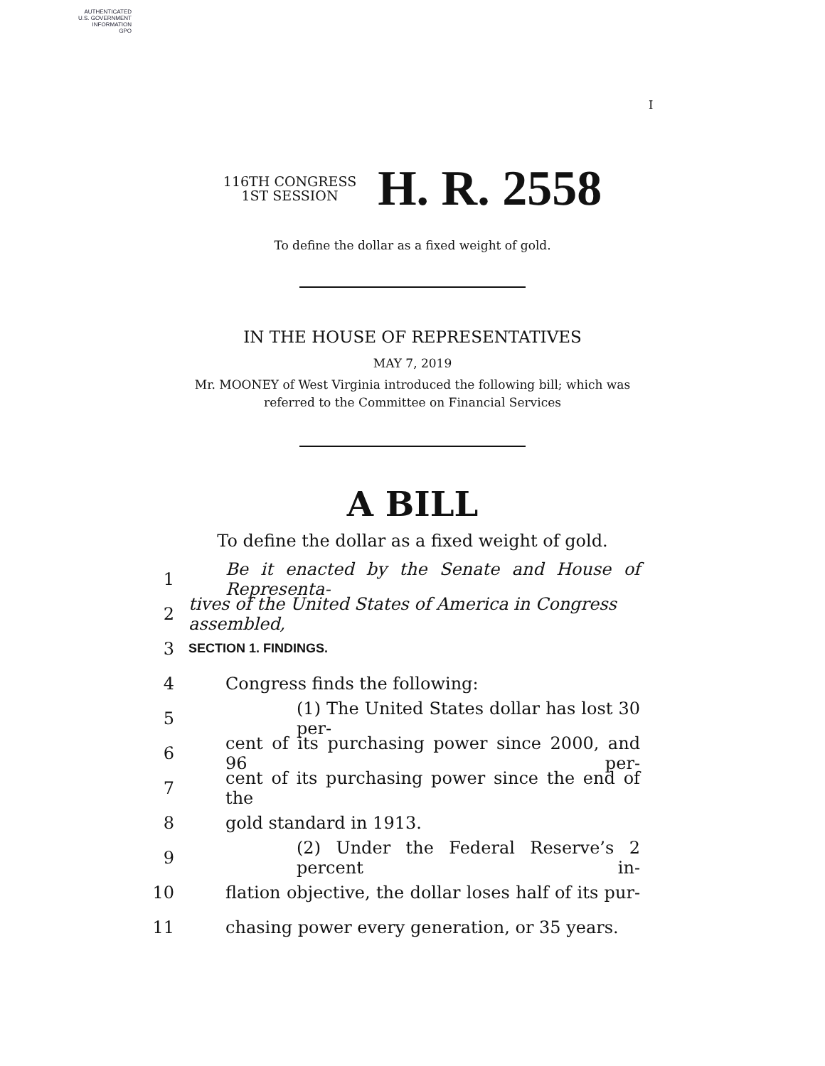AUTHENTICATED
U.S. GOVERNMENT
INFORMATION
GPO
I
116TH CONGRESS
1ST SESSION
H. R. 2558
To define the dollar as a fixed weight of gold.
IN THE HOUSE OF REPRESENTATIVES
MAY 7, 2019
Mr. MOONEY of West Virginia introduced the following bill; which was
referred to the Committee on Financial Services
A BILL
To define the dollar as a fixed weight of gold.
1 Be it enacted by the Senate and House of Representa-
2 tives of the United States of America in Congress assembled,
3 SECTION 1. FINDINGS.
4 Congress finds the following:
5 (1) The United States dollar has lost 30 per-
6 cent of its purchasing power since 2000, and 96 per-
7 cent of its purchasing power since the end of the
8 gold standard in 1913.
9 (2) Under the Federal Reserve’s 2 percent in-
10 flation objective, the dollar loses half of its pur-
11 chasing power every generation, or 35 years.